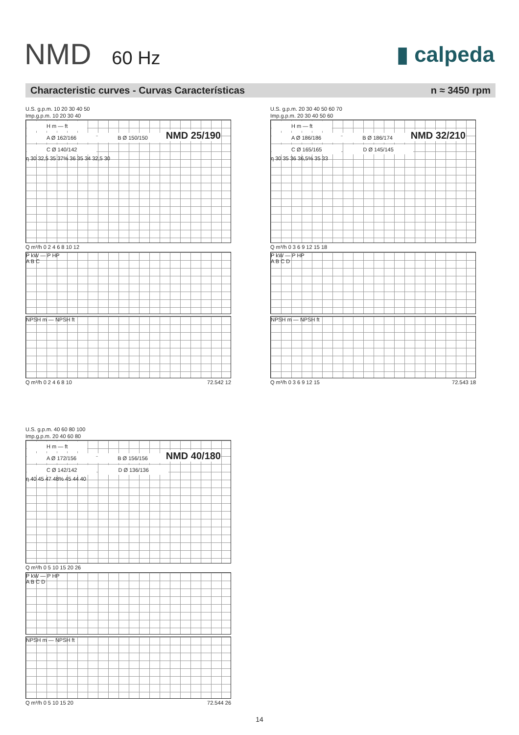NMD 60 Hz
▮ calpeda
Characteristic curves - Curvas Características n ≈ 3450 rpm
U.S. g.p.m. 10 20 30 40 50
Imp.g.p.m. 10 20 30 40
NMD 25/190
H m — ft
A Ø 162/166 B Ø 150/150 C Ø 140/142
η 30 32,5 35 37% 36 35 34 32,5 30
Q m³/h 0 2 4 6 8 10 12
P kW — P HP
A B C
NPSH m — NPSH ft
Q m³/h 0 2 4 6 8 10 72.542 12
U.S. g.p.m. 20 30 40 50 60 70
Imp.g.p.m. 20 30 40 50 60
NMD 32/210
H m — ft
A Ø 186/186 B Ø 186/174 C Ø 165/165 D Ø 145/145
η 30 35 36 36,5% 35 33
Q m³/h 0 3 6 9 12 15 18
P kW — P HP
A B C D
NPSH m — NPSH ft
Q m³/h 0 3 6 9 12 15 72.543 18
U.S. g.p.m. 40 60 80 100
Imp.g.p.m. 20 40 60 80
NMD 40/180
H m — ft
A Ø 172/156 B Ø 156/156 C Ø 142/142 D Ø 136/136
η 40 45 47 48% 45 44 40
Q m³/h 0 5 10 15 20 26
P kW — P HP
A B C D
NPSH m — NPSH ft
Q m³/h 0 5 10 15 20 72.544 26
14